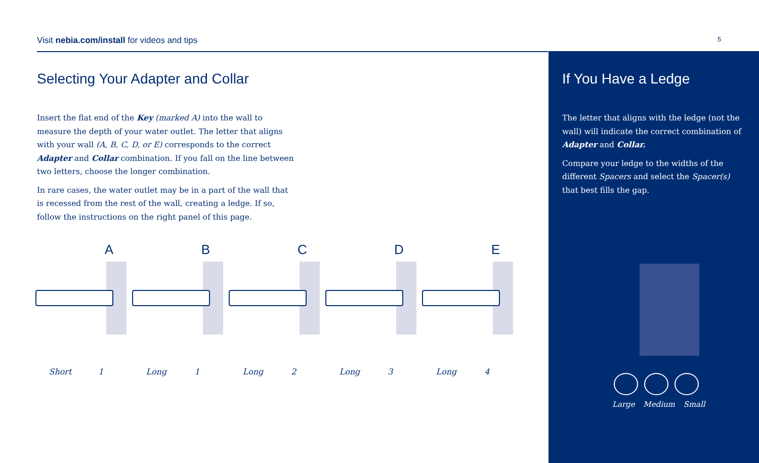Visit nebia.com/install for videos and tips 5
Selecting Your Adapter and Collar
Insert the flat end of the Key (marked A) into the wall to measure the depth of your water outlet. The letter that aligns with your wall (A, B, C, D, or E) corresponds to the correct Adapter and Collar combination. If you fall on the line between two letters, choose the longer combination.
In rare cases, the water outlet may be in a part of the wall that is recessed from the rest of the wall, creating a ledge. If so, follow the instructions on the right panel of this page.
A
Short 1
B
Long 1
C
Long 2
D
Long 3
E
Long 4
If You Have a Ledge
The letter that aligns with the ledge (not the wall) will indicate the correct combination of Adapter and Collar.
Compare your ledge to the widths of the different Spacers and select the Spacer(s) that best fills the gap.
Large Medium Small